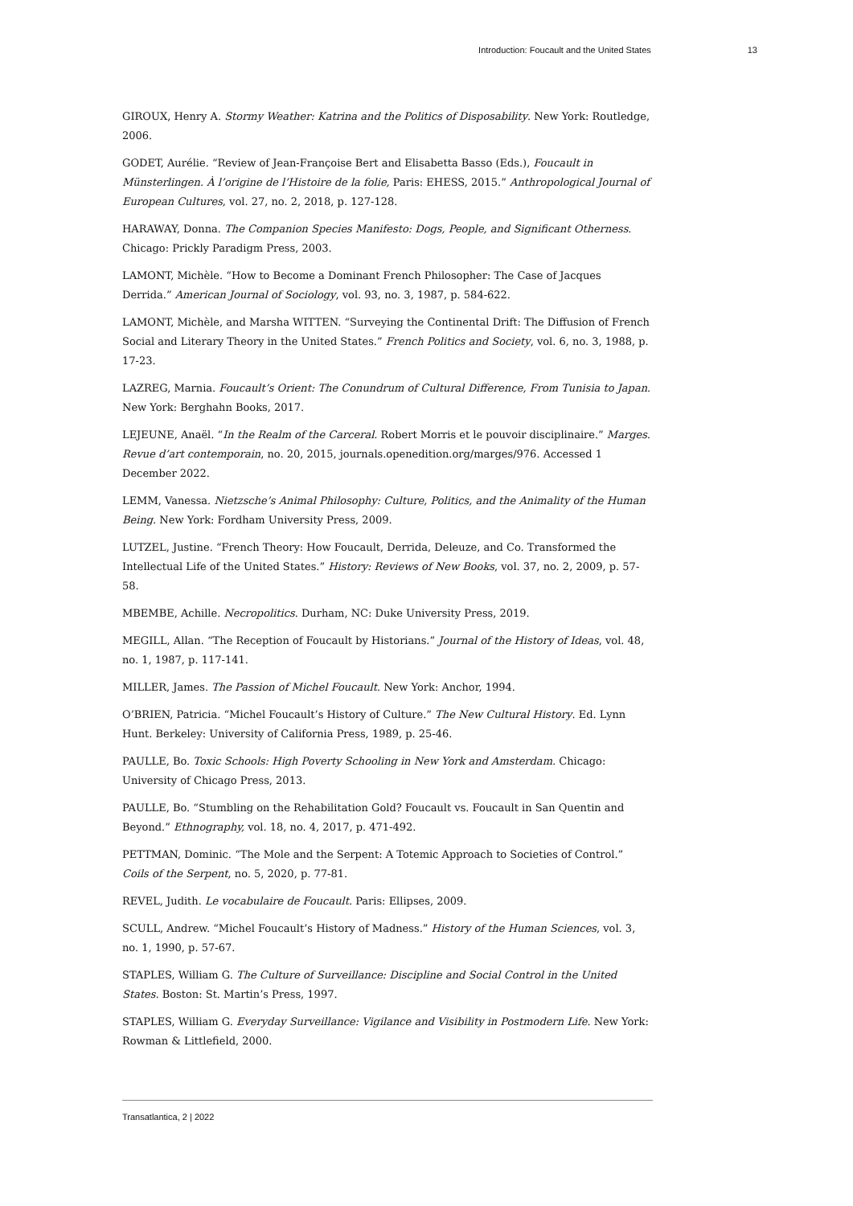Introduction: Foucault and the United States 13
GIROUX, Henry A. Stormy Weather: Katrina and the Politics of Disposability. New York: Routledge, 2006.
GODET, Aurélie. “Review of Jean-Françoise Bert and Elisabetta Basso (Eds.), Foucault in Münsterlingen. À l’origine de l’Histoire de la folie, Paris: EHESS, 2015.” Anthropological Journal of European Cultures, vol. 27, no. 2, 2018, p. 127-128.
HARAWAY, Donna. The Companion Species Manifesto: Dogs, People, and Significant Otherness. Chicago: Prickly Paradigm Press, 2003.
LAMONT, Michèle. “How to Become a Dominant French Philosopher: The Case of Jacques Derrida.” American Journal of Sociology, vol. 93, no. 3, 1987, p. 584-622.
LAMONT, Michèle, and Marsha WITTEN. “Surveying the Continental Drift: The Diffusion of French Social and Literary Theory in the United States.” French Politics and Society, vol. 6, no. 3, 1988, p. 17-23.
LAZREG, Marnia. Foucault’s Orient: The Conundrum of Cultural Difference, From Tunisia to Japan. New York: Berghahn Books, 2017.
LEJEUNE, Anaël. “In the Realm of the Carceral. Robert Morris et le pouvoir disciplinaire.” Marges. Revue d’art contemporain, no. 20, 2015, journals.openedition.org/marges/976. Accessed 1 December 2022.
LEMM, Vanessa. Nietzsche’s Animal Philosophy: Culture, Politics, and the Animality of the Human Being. New York: Fordham University Press, 2009.
LUTZEL, Justine. “French Theory: How Foucault, Derrida, Deleuze, and Co. Transformed the Intellectual Life of the United States.” History: Reviews of New Books, vol. 37, no. 2, 2009, p. 57-58.
MBEMBE, Achille. Necropolitics. Durham, NC: Duke University Press, 2019.
MEGILL, Allan. “The Reception of Foucault by Historians.” Journal of the History of Ideas, vol. 48, no. 1, 1987, p. 117-141.
MILLER, James. The Passion of Michel Foucault. New York: Anchor, 1994.
O’BRIEN, Patricia. “Michel Foucault’s History of Culture.” The New Cultural History. Ed. Lynn Hunt. Berkeley: University of California Press, 1989, p. 25-46.
PAULLE, Bo. Toxic Schools: High Poverty Schooling in New York and Amsterdam. Chicago: University of Chicago Press, 2013.
PAULLE, Bo. “Stumbling on the Rehabilitation Gold? Foucault vs. Foucault in San Quentin and Beyond.” Ethnography, vol. 18, no. 4, 2017, p. 471-492.
PETTMAN, Dominic. “The Mole and the Serpent: A Totemic Approach to Societies of Control.” Coils of the Serpent, no. 5, 2020, p. 77-81.
REVEL, Judith. Le vocabulaire de Foucault. Paris: Ellipses, 2009.
SCULL, Andrew. “Michel Foucault’s History of Madness.” History of the Human Sciences, vol. 3, no. 1, 1990, p. 57-67.
STAPLES, William G. The Culture of Surveillance: Discipline and Social Control in the United States. Boston: St. Martin’s Press, 1997.
STAPLES, William G. Everyday Surveillance: Vigilance and Visibility in Postmodern Life. New York: Rowman & Littlefield, 2000.
Transatlantica, 2 | 2022